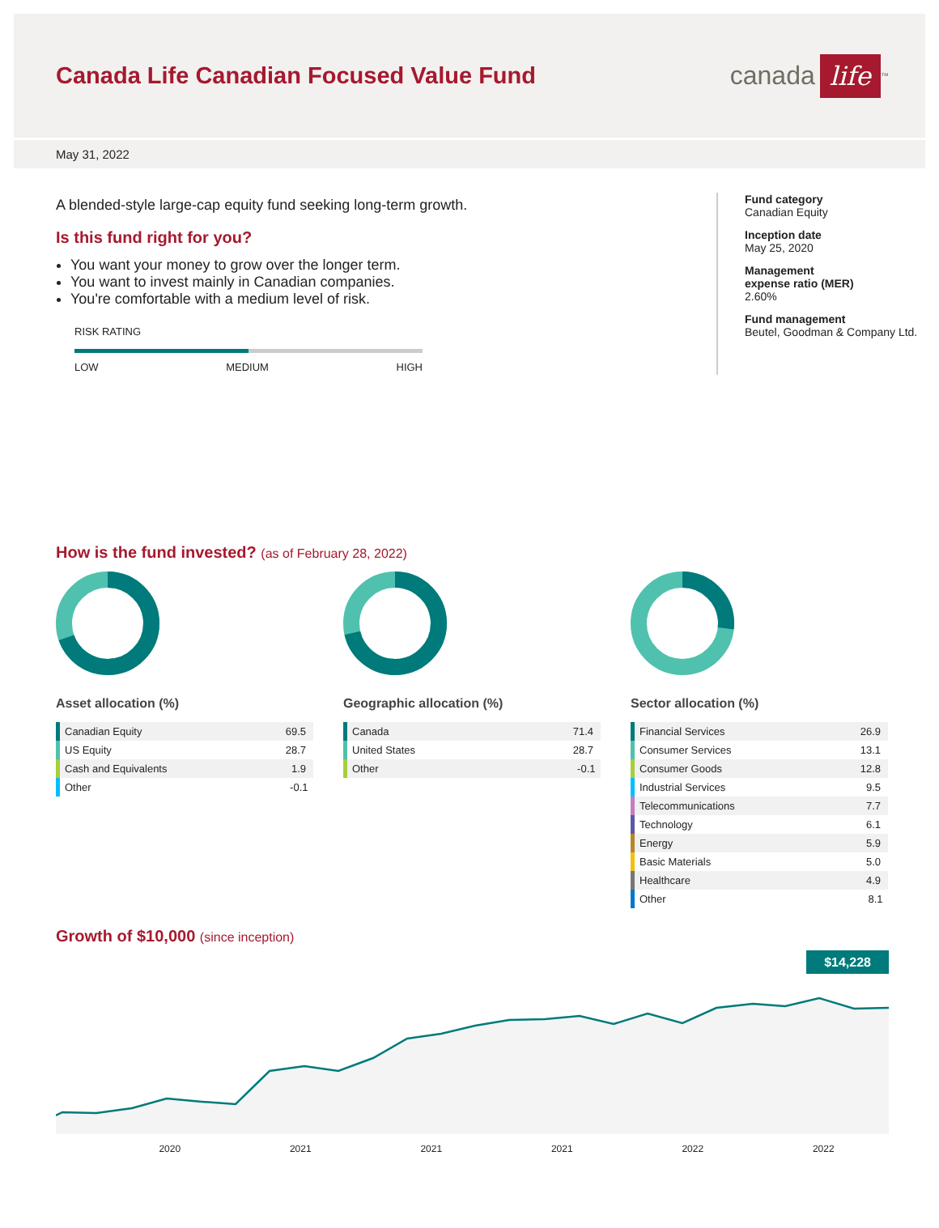Canada Life Canadian Focused Value Fund
canada life<sup>™</sup>
May 31, 2022
A blended-style large-cap equity fund seeking long-term growth.
Is this fund right for you?
You want your money to grow over the longer term.
You want to invest mainly in Canadian companies.
You're comfortable with a medium level of risk.
RISK RATING
LOW MEDIUM HIGH
Fund category
Canadian Equity
Inception date
May 25, 2020
Management
expense ratio (MER)
2.60%
Fund management
Beutel, Goodman & Company Ltd.
How is the fund invested? (as of February 28, 2022)
Asset allocation (%)
| Canadian Equity | 69.5 |
| US Equity | 28.7 |
| Cash and Equivalents | 1.9 |
| Other | -0.1 |
Geographic allocation (%)
| Canada | 71.4 |
| United States | 28.7 |
| Other | -0.1 |
Sector allocation (%)
| Financial Services | 26.9 |
| Consumer Services | 13.1 |
| Consumer Goods | 12.8 |
| Industrial Services | 9.5 |
| Telecommunications | 7.7 |
| Technology | 6.1 |
| Energy | 5.9 |
| Basic Materials | 5.0 |
| Healthcare | 4.9 |
| Other | 8.1 |
Growth of $10,000 (since inception)
$14,228
2020 2021 2021 2021 2022 2022